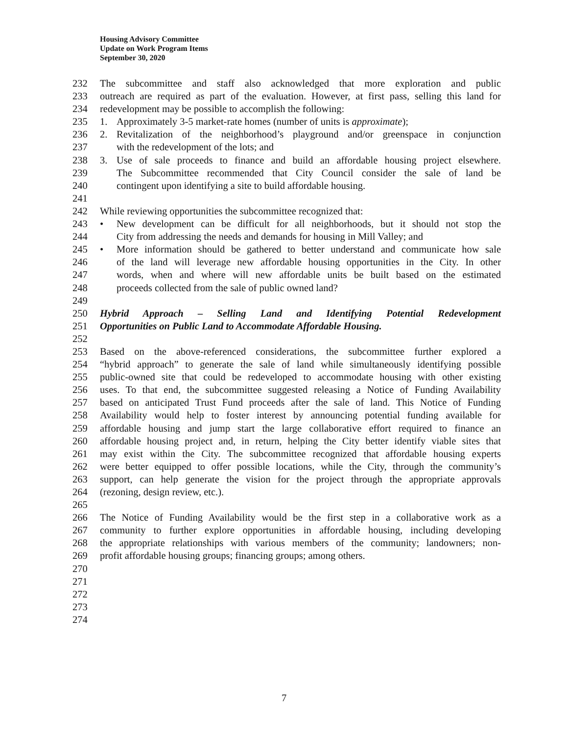Housing Advisory Committee
Update on Work Program Items
September 30, 2020
232 The subcommittee and staff also acknowledged that more exploration and public
233 outreach are required as part of the evaluation. However, at first pass, selling this land for
234 redevelopment may be possible to accomplish the following:
235 1. Approximately 3-5 market-rate homes (number of units is approximate);
236 2. Revitalization of the neighborhood’s playground and/or greenspace in conjunction
237 with the redevelopment of the lots; and
238 3. Use of sale proceeds to finance and build an affordable housing project elsewhere.
239 The Subcommittee recommended that City Council consider the sale of land be
240 contingent upon identifying a site to build affordable housing.
241
242 While reviewing opportunities the subcommittee recognized that:
243 • New development can be difficult for all neighborhoods, but it should not stop the
244 City from addressing the needs and demands for housing in Mill Valley; and
245 • More information should be gathered to better understand and communicate how sale
246 of the land will leverage new affordable housing opportunities in the City. In other
247 words, when and where will new affordable units be built based on the estimated
248 proceeds collected from the sale of public owned land?
249
250 Hybrid Approach – Selling Land and Identifying Potential Redevelopment
251 Opportunities on Public Land to Accommodate Affordable Housing.
252
253 Based on the above-referenced considerations, the subcommittee further explored a
254 “hybrid approach” to generate the sale of land while simultaneously identifying possible
255 public-owned site that could be redeveloped to accommodate housing with other existing
256 uses. To that end, the subcommittee suggested releasing a Notice of Funding Availability
257 based on anticipated Trust Fund proceeds after the sale of land. This Notice of Funding
258 Availability would help to foster interest by announcing potential funding available for
259 affordable housing and jump start the large collaborative effort required to finance an
260 affordable housing project and, in return, helping the City better identify viable sites that
261 may exist within the City. The subcommittee recognized that affordable housing experts
262 were better equipped to offer possible locations, while the City, through the community’s
263 support, can help generate the vision for the project through the appropriate approvals
264 (rezoning, design review, etc.).
265
266 The Notice of Funding Availability would be the first step in a collaborative work as a
267 community to further explore opportunities in affordable housing, including developing
268 the appropriate relationships with various members of the community; landowners; non-
269 profit affordable housing groups; financing groups; among others.
270
271
272
273
274
7